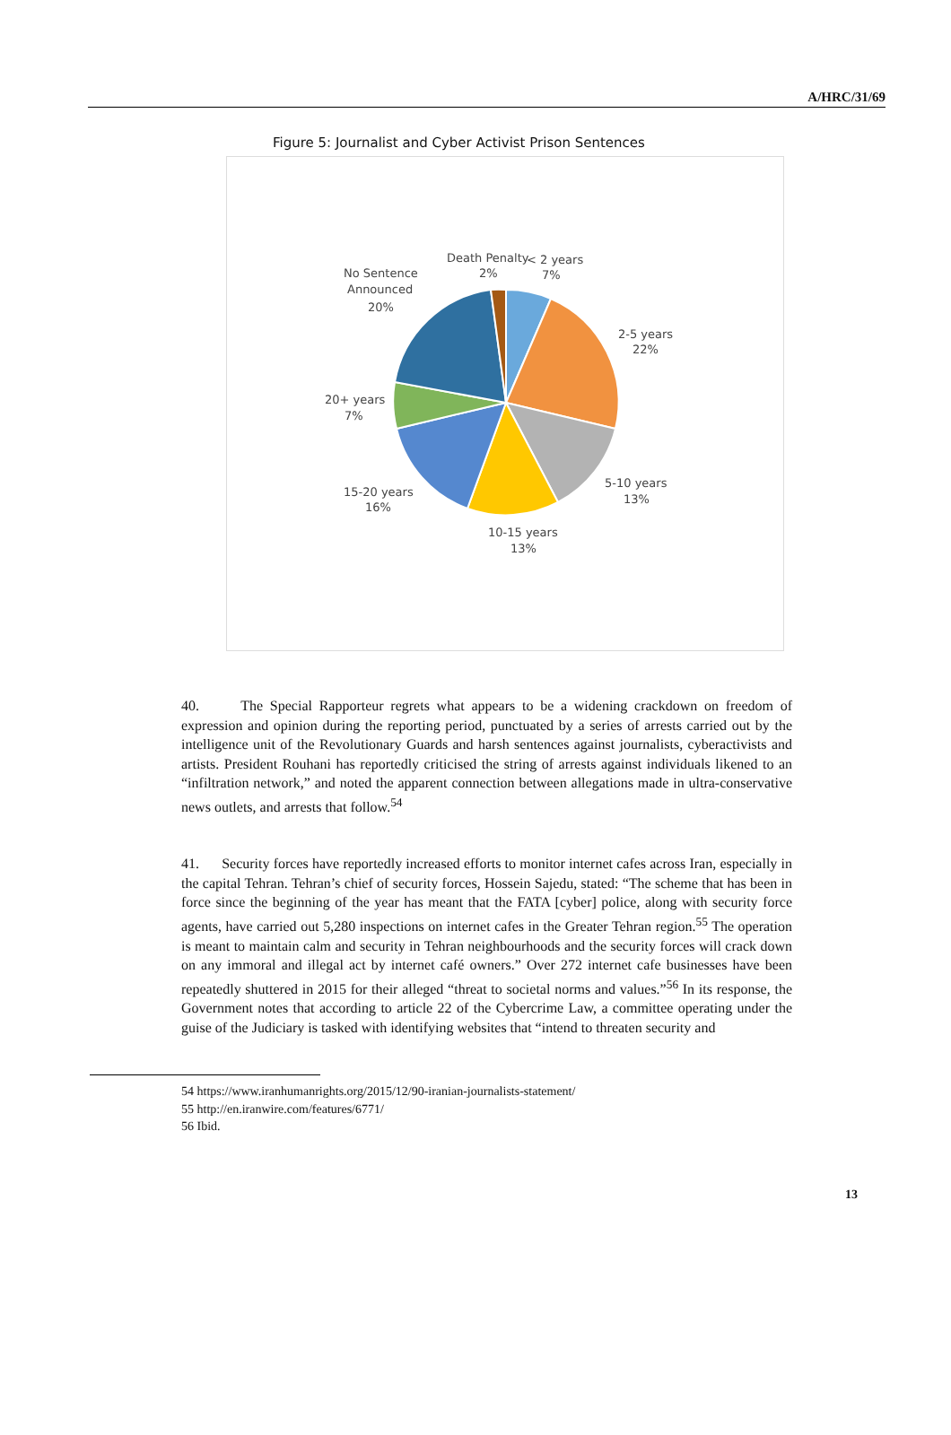A/HRC/31/69
Figure 5: Journalist and Cyber Activist Prison Sentences
Death Penalty
2%
< 2 years
7%
2-5 years
22%
5-10 years
13%
10-15 years
13%
15-20 years
16%
20+ years
7%
No Sentence
Announced
20%
40. The Special Rapporteur regrets what appears to be a widening crackdown on freedom of expression and opinion during the reporting period, punctuated by a series of arrests carried out by the intelligence unit of the Revolutionary Guards and harsh sentences against journalists, cyberactivists and artists. President Rouhani has reportedly criticised the string of arrests against individuals likened to an “infiltration network,” and noted the apparent connection between allegations made in ultra-conservative news outlets, and arrests that follow.<sup>54</sup>
41. Security forces have reportedly increased efforts to monitor internet cafes across Iran, especially in the capital Tehran. Tehran’s chief of security forces, Hossein Sajedu, stated: “The scheme that has been in force since the beginning of the year has meant that the FATA [cyber] police, along with security force agents, have carried out 5,280 inspections on internet cafes in the Greater Tehran region.<sup>55</sup> The operation is meant to maintain calm and security in Tehran neighbourhoods and the security forces will crack down on any immoral and illegal act by internet café owners.” Over 272 internet cafe businesses have been repeatedly shuttered in 2015 for their alleged “threat to societal norms and values.”<sup>56</sup> In its response, the Government notes that according to article 22 of the Cybercrime Law, a committee operating under the guise of the Judiciary is tasked with identifying websites that “intend to threaten security and
54 https://www.iranhumanrights.org/2015/12/90-iranian-journalists-statement/
55 http://en.iranwire.com/features/6771/
56 Ibid.
13